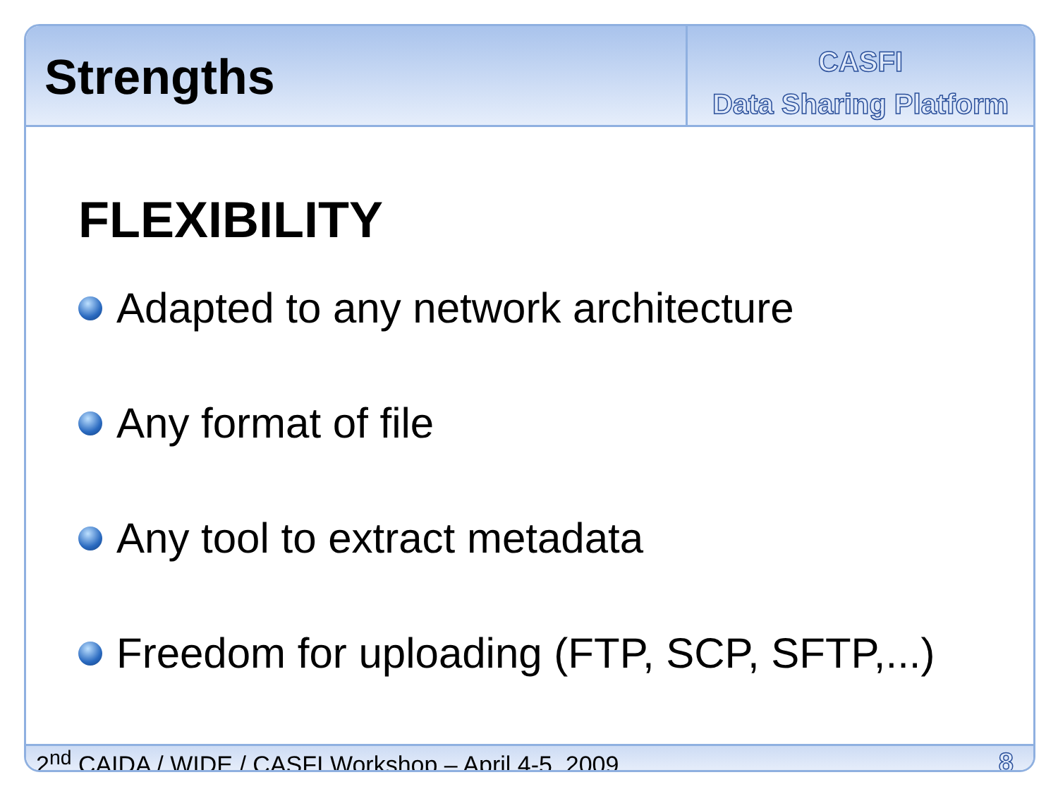Strengths
CASFI
Data Sharing Platform
FLEXIBILITY
Adapted to any network architecture
Any format of file
Any tool to extract metadata
Freedom for uploading (FTP, SCP, SFTP,...)
2<sup>nd</sup> CAIDA / WIDE / CASFI Workshop – April 4-5, 2009 8